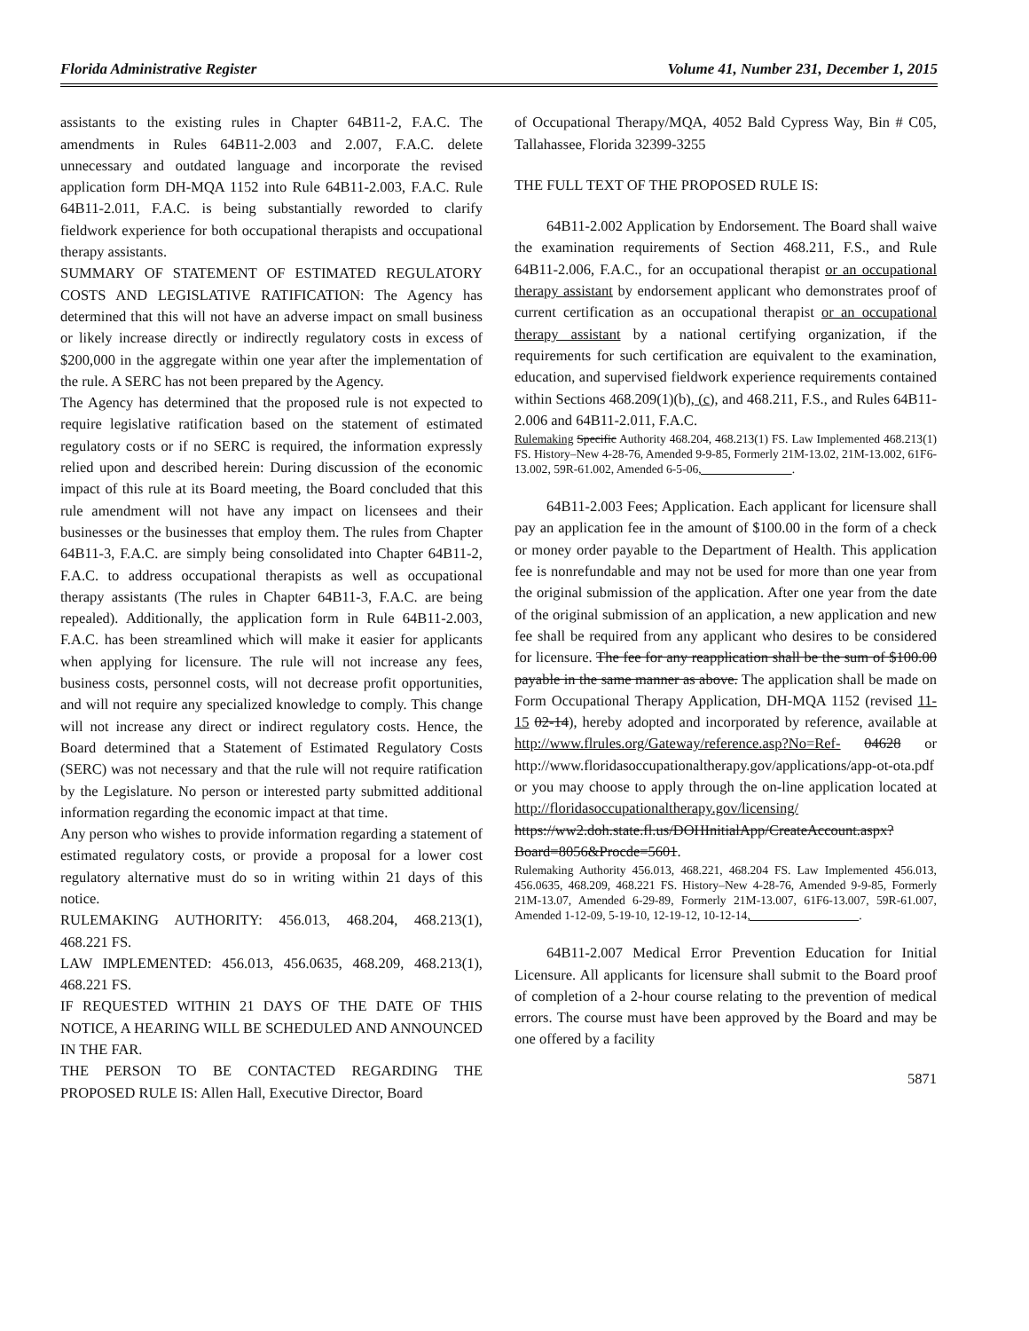Florida Administrative Register Volume 41, Number 231, December 1, 2015
assistants to the existing rules in Chapter 64B11-2, F.A.C. The amendments in Rules 64B11-2.003 and 2.007, F.A.C. delete unnecessary and outdated language and incorporate the revised application form DH-MQA 1152 into Rule 64B11-2.003, F.A.C. Rule 64B11-2.011, F.A.C. is being substantially reworded to clarify fieldwork experience for both occupational therapists and occupational therapy assistants.
SUMMARY OF STATEMENT OF ESTIMATED REGULATORY COSTS AND LEGISLATIVE RATIFICATION: The Agency has determined that this will not have an adverse impact on small business or likely increase directly or indirectly regulatory costs in excess of $200,000 in the aggregate within one year after the implementation of the rule. A SERC has not been prepared by the Agency.
The Agency has determined that the proposed rule is not expected to require legislative ratification based on the statement of estimated regulatory costs or if no SERC is required, the information expressly relied upon and described herein: During discussion of the economic impact of this rule at its Board meeting, the Board concluded that this rule amendment will not have any impact on licensees and their businesses or the businesses that employ them. The rules from Chapter 64B11-3, F.A.C. are simply being consolidated into Chapter 64B11-2, F.A.C. to address occupational therapists as well as occupational therapy assistants (The rules in Chapter 64B11-3, F.A.C. are being repealed). Additionally, the application form in Rule 64B11-2.003, F.A.C. has been streamlined which will make it easier for applicants when applying for licensure. The rule will not increase any fees, business costs, personnel costs, will not decrease profit opportunities, and will not require any specialized knowledge to comply. This change will not increase any direct or indirect regulatory costs. Hence, the Board determined that a Statement of Estimated Regulatory Costs (SERC) was not necessary and that the rule will not require ratification by the Legislature. No person or interested party submitted additional information regarding the economic impact at that time.
Any person who wishes to provide information regarding a statement of estimated regulatory costs, or provide a proposal for a lower cost regulatory alternative must do so in writing within 21 days of this notice.
RULEMAKING AUTHORITY: 456.013, 468.204, 468.213(1), 468.221 FS.
LAW IMPLEMENTED: 456.013, 456.0635, 468.209, 468.213(1), 468.221 FS.
IF REQUESTED WITHIN 21 DAYS OF THE DATE OF THIS NOTICE, A HEARING WILL BE SCHEDULED AND ANNOUNCED IN THE FAR.
THE PERSON TO BE CONTACTED REGARDING THE PROPOSED RULE IS: Allen Hall, Executive Director, Board
of Occupational Therapy/MQA, 4052 Bald Cypress Way, Bin # C05, Tallahassee, Florida 32399-3255
THE FULL TEXT OF THE PROPOSED RULE IS:
64B11-2.002 Application by Endorsement. The Board shall waive the examination requirements of Section 468.211, F.S., and Rule 64B11-2.006, F.A.C., for an occupational therapist or an occupational therapy assistant by endorsement applicant who demonstrates proof of current certification as an occupational therapist or an occupational therapy assistant by a national certifying organization, if the requirements for such certification are equivalent to the examination, education, and supervised fieldwork experience requirements contained within Sections 468.209(1)(b), (c), and 468.211, F.S., and Rules 64B11-2.006 and 64B11-2.011, F.A.C.
Rulemaking Specific Authority 468.204, 468.213(1) FS. Law Implemented 468.213(1) FS. History–New 4-28-76, Amended 9-9-85, Formerly 21M-13.02, 21M-13.002, 61F6-13.002, 59R-61.002, Amended 6-5-06, .
64B11-2.003 Fees; Application. Each applicant for licensure shall pay an application fee in the amount of $100.00 in the form of a check or money order payable to the Department of Health. This application fee is nonrefundable and may not be used for more than one year from the original submission of the application. After one year from the date of the original submission of an application, a new application and new fee shall be required from any applicant who desires to be considered for licensure. The fee for any reapplication shall be the sum of $100.00 payable in the same manner as above. The application shall be made on Form Occupational Therapy Application, DH-MQA 1152 (revised 11-15 02-14), hereby adopted and incorporated by reference, available at http://www.flrules.org/Gateway/reference.asp?No=Ref- 04628 or http://www.floridasoccupationaltherapy.gov/applications/app-ot-ota.pdf or you may choose to apply through the on-line application located at http://floridasoccupationaltherapy.gov/licensing/ https://ww2.doh.state.fl.us/DOHInitialApp/CreateAccount.aspx?Board=8056&Procde=5601.
Rulemaking Authority 456.013, 468.221, 468.204 FS. Law Implemented 456.013, 456.0635, 468.209, 468.221 FS. History–New 4-28-76, Amended 9-9-85, Formerly 21M-13.07, Amended 6-29-89, Formerly 21M-13.007, 61F6-13.007, 59R-61.007, Amended 1-12-09, 5-19-10, 12-19-12, 10-12-14, .
64B11-2.007 Medical Error Prevention Education for Initial Licensure. All applicants for licensure shall submit to the Board proof of completion of a 2-hour course relating to the prevention of medical errors. The course must have been approved by the Board and may be one offered by a facility
5871